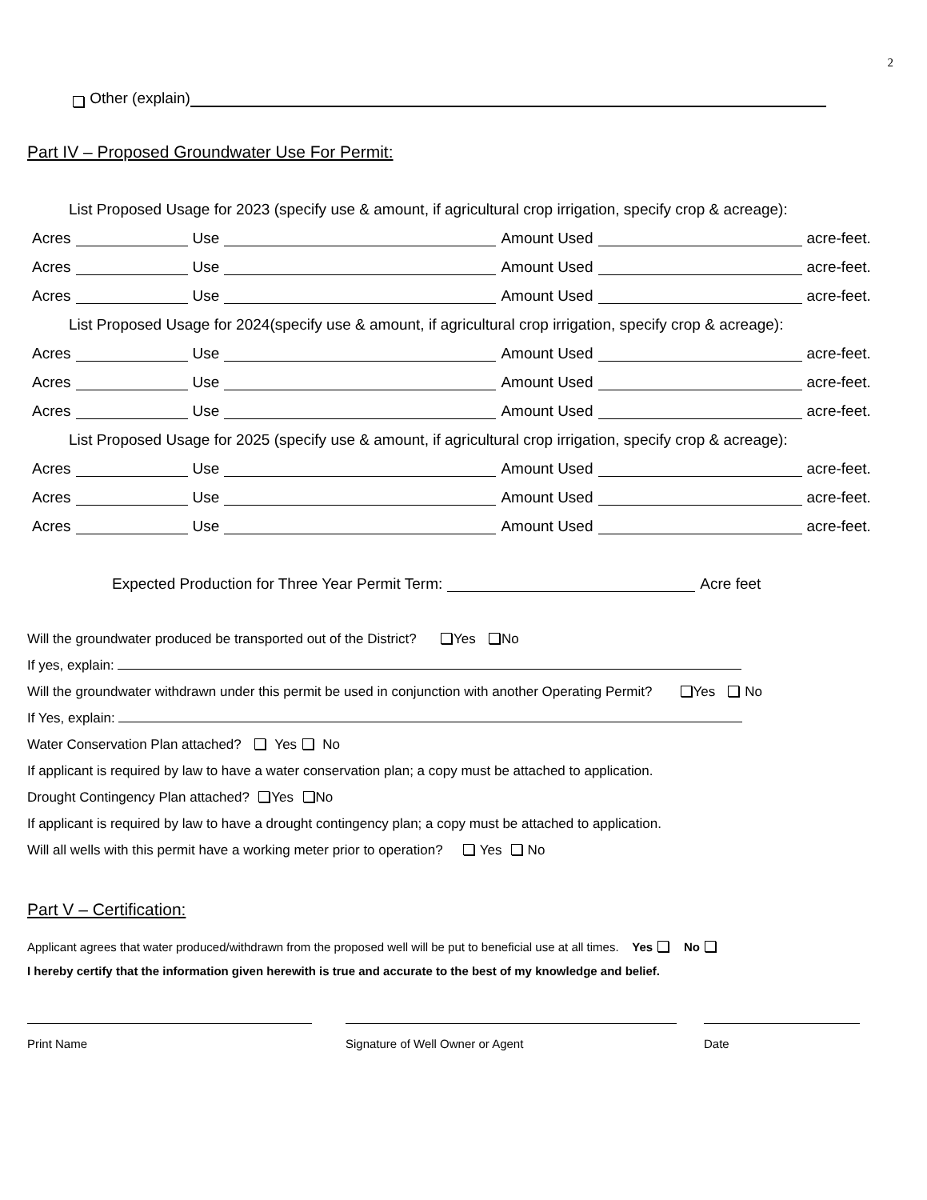2
Other (explain)
Part IV – Proposed Groundwater Use For Permit:
List Proposed Usage for 2023 (specify use & amount, if agricultural crop irrigation, specify crop & acreage):
Acres Use Amount Used acre-feet.
Acres Use Amount Used acre-feet.
Acres Use Amount Used acre-feet.
List Proposed Usage for 2024(specify use & amount, if agricultural crop irrigation, specify crop & acreage):
Acres Use Amount Used acre-feet.
Acres Use Amount Used acre-feet.
Acres Use Amount Used acre-feet.
List Proposed Usage for 2025 (specify use & amount, if agricultural crop irrigation, specify crop & acreage):
Acres Use Amount Used acre-feet.
Acres Use Amount Used acre-feet.
Acres Use Amount Used acre-feet.
Expected Production for Three Year Permit Term: Acre feet
Will the groundwater produced be transported out of the District? Yes No
If yes, explain:
Will the groundwater withdrawn under this permit be used in conjunction with another Operating Permit? Yes No
If Yes, explain:
Water Conservation Plan attached? Yes No
If applicant is required by law to have a water conservation plan; a copy must be attached to application.
Drought Contingency Plan attached? Yes No
If applicant is required by law to have a drought contingency plan; a copy must be attached to application.
Will all wells with this permit have a working meter prior to operation? Yes No
Part V – Certification:
Applicant agrees that water produced/withdrawn from the proposed well will be put to beneficial use at all times. Yes No
I hereby certify that the information given herewith is true and accurate to the best of my knowledge and belief.
Print Name Signature of Well Owner or Agent Date